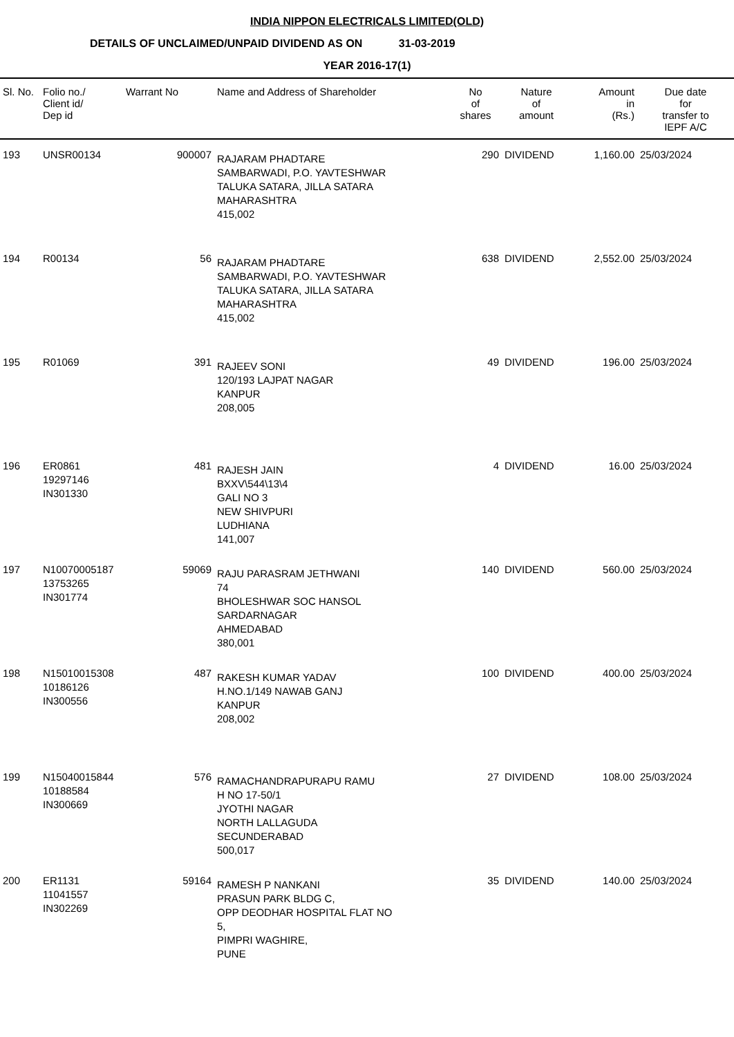INDIA NIPPON ELECTRICALS LIMITED(OLD)
DETAILS OF UNCLAIMED/UNPAID DIVIDEND AS ON 31-03-2019
YEAR 2016-17(1)
| Sl. No. | Folio no./ Client id/ Dep id | Warrant No | Name and Address of Shareholder | No of shares | Nature of amount | Amount in (Rs.) | Due date for transfer to IEPF A/C |
| --- | --- | --- | --- | --- | --- | --- | --- |
| 193 | UNSR00134 | 900007 | RAJARAM PHADTARE SAMBARWADI, P.O. YAVTESHWAR TALUKA SATARA, JILLA SATARA MAHARASHTRA 415,002 | 290 | DIVIDEND | 1,160.00 | 25/03/2024 |
| 194 | R00134 | 56 | RAJARAM PHADTARE SAMBARWADI, P.O. YAVTESHWAR TALUKA SATARA, JILLA SATARA MAHARASHTRA 415,002 | 638 | DIVIDEND | 2,552.00 | 25/03/2024 |
| 195 | R01069 | 391 | RAJEEV SONI 120/193 LAJPAT NAGAR KANPUR 208,005 | 49 | DIVIDEND | 196.00 | 25/03/2024 |
| 196 | ER0861 19297146 IN301330 | 481 | RAJESH JAIN BXXV\544\13\4 GALI NO 3 NEW SHIVPURI LUDHIANA 141,007 | 4 | DIVIDEND | 16.00 | 25/03/2024 |
| 197 | N10070005187 13753265 IN301774 | 59069 | RAJU PARASRAM JETHWANI 74 BHOLESHWAR SOC HANSOL SARDARNAGAR AHMEDABAD 380,001 | 140 | DIVIDEND | 560.00 | 25/03/2024 |
| 198 | N15010015308 10186126 IN300556 | 487 | RAKESH KUMAR YADAV H.NO.1/149 NAWAB GANJ KANPUR 208,002 | 100 | DIVIDEND | 400.00 | 25/03/2024 |
| 199 | N15040015844 10188584 IN300669 | 576 | RAMACHANDRAPURAPU RAMU H NO 17-50/1 JYOTHI NAGAR NORTH LALLAGUDA SECUNDERABAD 500,017 | 27 | DIVIDEND | 108.00 | 25/03/2024 |
| 200 | ER1131 11041557 IN302269 | 59164 | RAMESH P NANKANI PRASUN PARK BLDG C, OPP DEODHAR HOSPITAL FLAT NO 5, PIMPRI WAGHIRE, PUNE | 35 | DIVIDEND | 140.00 | 25/03/2024 |